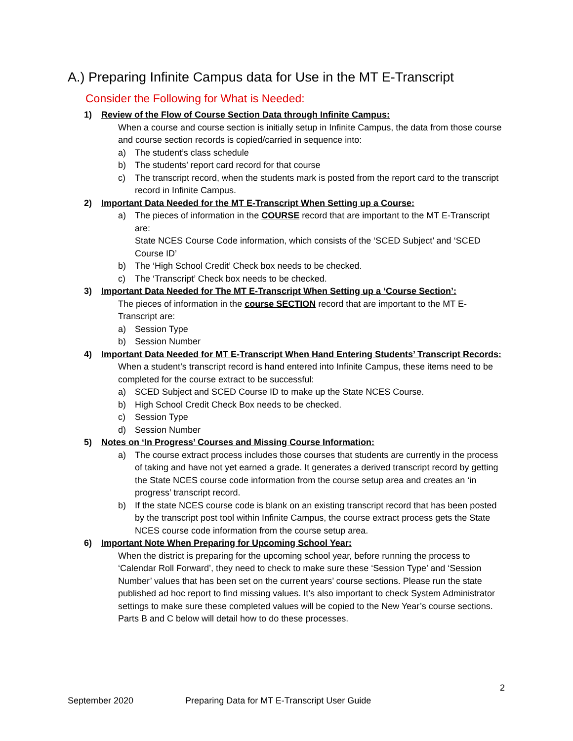A.) Preparing Infinite Campus data for Use in the MT E-Transcript
Consider the Following for What is Needed:
1) Review of the Flow of Course Section Data through Infinite Campus:
When a course and course section is initially setup in Infinite Campus, the data from those course and course section records is copied/carried in sequence into:
a) The student’s class schedule
b) The students’ report card record for that course
c) The transcript record, when the students mark is posted from the report card to the transcript record in Infinite Campus.
2) Important Data Needed for the MT E-Transcript When Setting up a Course:
a) The pieces of information in the COURSE record that are important to the MT E-Transcript are:
State NCES Course Code information, which consists of the ‘SCED Subject’ and ‘SCED Course ID’
b) The ‘High School Credit’ Check box needs to be checked.
c) The ‘Transcript’ Check box needs to be checked.
3) Important Data Needed for The MT E-Transcript When Setting up a ‘Course Section’:
The pieces of information in the course SECTION record that are important to the MT E-Transcript are:
a) Session Type
b) Session Number
4) Important Data Needed for MT E-Transcript When Hand Entering Students’ Transcript Records:
When a student’s transcript record is hand entered into Infinite Campus, these items need to be completed for the course extract to be successful:
a) SCED Subject and SCED Course ID to make up the State NCES Course.
b) High School Credit Check Box needs to be checked.
c) Session Type
d) Session Number
5) Notes on ‘In Progress’ Courses and Missing Course Information:
a) The course extract process includes those courses that students are currently in the process of taking and have not yet earned a grade. It generates a derived transcript record by getting the State NCES course code information from the course setup area and creates an ‘in progress’ transcript record.
b) If the state NCES course code is blank on an existing transcript record that has been posted by the transcript post tool within Infinite Campus, the course extract process gets the State NCES course code information from the course setup area.
6) Important Note When Preparing for Upcoming School Year:
When the district is preparing for the upcoming school year, before running the process to ‘Calendar Roll Forward’, they need to check to make sure these ‘Session Type’ and ‘Session Number’ values that has been set on the current years’ course sections. Please run the state published ad hoc report to find missing values. It’s also important to check System Administrator settings to make sure these completed values will be copied to the New Year’s course sections. Parts B and C below will detail how to do these processes.
2
September 2020 Preparing Data for MT E-Transcript User Guide